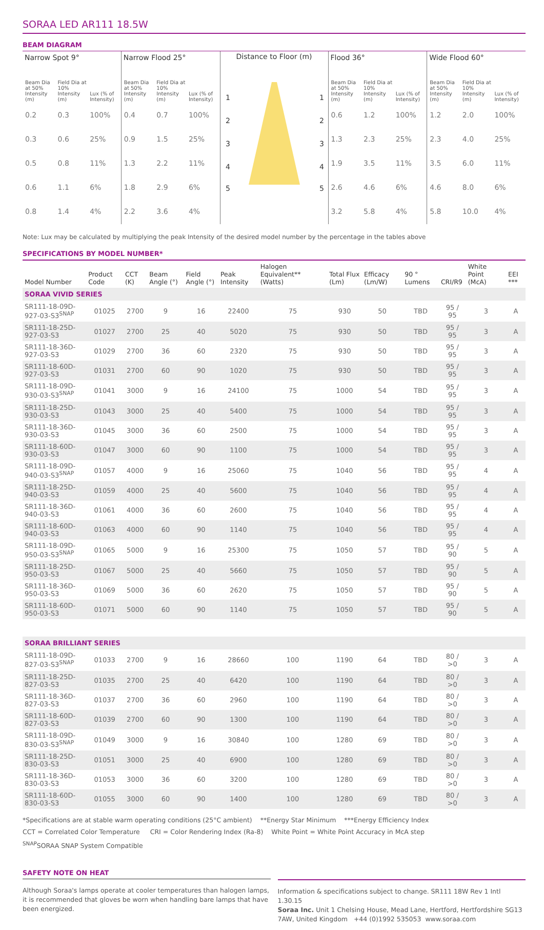SORAA LED AR111 18.5W
BEAM DIAGRAM
Narrow Spot 9°
| Beam Dia at 50% Intensity (m) | Field Dia at 10% Intensity (m) | Lux (% of Intensity) |
| --- | --- | --- |
| 0.2 | 0.3 | 100% |
| 0.3 | 0.6 | 25% |
| 0.5 | 0.8 | 11% |
| 0.6 | 1.1 | 6% |
| 0.8 | 1.4 | 4% |
Narrow Flood 25°
| Beam Dia at 50% Intensity (m) | Field Dia at 10% Intensity (m) | Lux (% of Intensity) |
| --- | --- | --- |
| 0.4 | 0.7 | 100% |
| 0.9 | 1.5 | 25% |
| 1.3 | 2.2 | 11% |
| 1.8 | 2.9 | 6% |
| 2.2 | 3.6 | 4% |
Distance to Floor (m)
1
1
2
2
3
3
4
4
5
5
Flood 36°
| Beam Dia at 50% Intensity (m) | Field Dia at 10% Intensity (m) | Lux (% of Intensity) |
| --- | --- | --- |
| 0.6 | 1.2 | 100% |
| 1.3 | 2.3 | 25% |
| 1.9 | 3.5 | 11% |
| 2.6 | 4.6 | 6% |
| 3.2 | 5.8 | 4% |
Wide Flood 60°
| Beam Dia at 50% Intensity (m) | Field Dia at 10% Intensity (m) | Lux (% of Intensity) |
| --- | --- | --- |
| 1.2 | 2.0 | 100% |
| 2.3 | 4.0 | 25% |
| 3.5 | 6.0 | 11% |
| 4.6 | 8.0 | 6% |
| 5.8 | 10.0 | 4% |
Note: Lux may be calculated by multiplying the peak Intensity of the desired model number by the percentage in the tables above
SPECIFICATIONS BY MODEL NUMBER*
| Model Number | Product Code | CCT (K) | Beam Angle (°) | Field Angle (°) | Peak Intensity | Halogen Equivalent** (Watts) | Total Flux (Lm) | Efficacy (Lm/W) | 90 ° Lumens | CRI/R9 | White Point (McA) | EEI *** |
| --- | --- | --- | --- | --- | --- | --- | --- | --- | --- | --- | --- | --- |
| SORAA VIVID SERIES | | | | | | | | | | | | |
| SR111-18-09D-927-03-S3<sup>SNAP</sup> | 01025 | 2700 | 9 | 16 | 22400 | 75 | 930 | 50 | TBD | 95 / 95 | 3 | A |
| SR111-18-25D-927-03-S3 | 01027 | 2700 | 25 | 40 | 5020 | 75 | 930 | 50 | TBD | 95 / 95 | 3 | A |
| SR111-18-36D-927-03-S3 | 01029 | 2700 | 36 | 60 | 2320 | 75 | 930 | 50 | TBD | 95 / 95 | 3 | A |
| SR111-18-60D-927-03-S3 | 01031 | 2700 | 60 | 90 | 1020 | 75 | 930 | 50 | TBD | 95 / 95 | 3 | A |
| SR111-18-09D-930-03-S3<sup>SNAP</sup> | 01041 | 3000 | 9 | 16 | 24100 | 75 | 1000 | 54 | TBD | 95 / 95 | 3 | A |
| SR111-18-25D-930-03-S3 | 01043 | 3000 | 25 | 40 | 5400 | 75 | 1000 | 54 | TBD | 95 / 95 | 3 | A |
| SR111-18-36D-930-03-S3 | 01045 | 3000 | 36 | 60 | 2500 | 75 | 1000 | 54 | TBD | 95 / 95 | 3 | A |
| SR111-18-60D-930-03-S3 | 01047 | 3000 | 60 | 90 | 1100 | 75 | 1000 | 54 | TBD | 95 / 95 | 3 | A |
| SR111-18-09D-940-03-S3<sup>SNAP</sup> | 01057 | 4000 | 9 | 16 | 25060 | 75 | 1040 | 56 | TBD | 95 / 95 | 4 | A |
| SR111-18-25D-940-03-S3 | 01059 | 4000 | 25 | 40 | 5600 | 75 | 1040 | 56 | TBD | 95 / 95 | 4 | A |
| SR111-18-36D-940-03-S3 | 01061 | 4000 | 36 | 60 | 2600 | 75 | 1040 | 56 | TBD | 95 / 95 | 4 | A |
| SR111-18-60D-940-03-S3 | 01063 | 4000 | 60 | 90 | 1140 | 75 | 1040 | 56 | TBD | 95 / 95 | 4 | A |
| SR111-18-09D-950-03-S3<sup>SNAP</sup> | 01065 | 5000 | 9 | 16 | 25300 | 75 | 1050 | 57 | TBD | 95 / 90 | 5 | A |
| SR111-18-25D-950-03-S3 | 01067 | 5000 | 25 | 40 | 5660 | 75 | 1050 | 57 | TBD | 95 / 90 | 5 | A |
| SR111-18-36D-950-03-S3 | 01069 | 5000 | 36 | 60 | 2620 | 75 | 1050 | 57 | TBD | 95 / 90 | 5 | A |
| SR111-18-60D-950-03-S3 | 01071 | 5000 | 60 | 90 | 1140 | 75 | 1050 | 57 | TBD | 95 / 90 | 5 | A |
| SORAA BRILLIANT SERIES | | | | | | | | | | | | |
| SR111-18-09D-827-03-S3<sup>SNAP</sup> | 01033 | 2700 | 9 | 16 | 28660 | 100 | 1190 | 64 | TBD | 80 / >0 | 3 | A |
| SR111-18-25D-827-03-S3 | 01035 | 2700 | 25 | 40 | 6420 | 100 | 1190 | 64 | TBD | 80 / >0 | 3 | A |
| SR111-18-36D-827-03-S3 | 01037 | 2700 | 36 | 60 | 2960 | 100 | 1190 | 64 | TBD | 80 / >0 | 3 | A |
| SR111-18-60D-827-03-S3 | 01039 | 2700 | 60 | 90 | 1300 | 100 | 1190 | 64 | TBD | 80 / >0 | 3 | A |
| SR111-18-09D-830-03-S3<sup>SNAP</sup> | 01049 | 3000 | 9 | 16 | 30840 | 100 | 1280 | 69 | TBD | 80 / >0 | 3 | A |
| SR111-18-25D-830-03-S3 | 01051 | 3000 | 25 | 40 | 6900 | 100 | 1280 | 69 | TBD | 80 / >0 | 3 | A |
| SR111-18-36D-830-03-S3 | 01053 | 3000 | 36 | 60 | 3200 | 100 | 1280 | 69 | TBD | 80 / >0 | 3 | A |
| SR111-18-60D-830-03-S3 | 01055 | 3000 | 60 | 90 | 1400 | 100 | 1280 | 69 | TBD | 80 / >0 | 3 | A |
*Specifications are at stable warm operating conditions (25°C ambient) **Energy Star Minimum ***Energy Efficiency Index
CCT = Correlated Color Temperature CRI = Color Rendering Index (Ra-8) White Point = White Point Accuracy in McA step
<sup>SNAP</sup>SORAA SNAP System Compatible
SAFETY NOTE ON HEAT
Although Soraa's lamps operate at cooler temperatures than halogen lamps, it is recommended that gloves be worn when handling bare lamps that have been energized.
Information & specifications subject to change. SR111 18W Rev 1 Intl 1.30.15
Soraa Inc. Unit 1 Chelsing House, Mead Lane, Hertford, Hertfordshire SG13 7AW, United Kingdom +44 (0)1992 535053 www.soraa.com